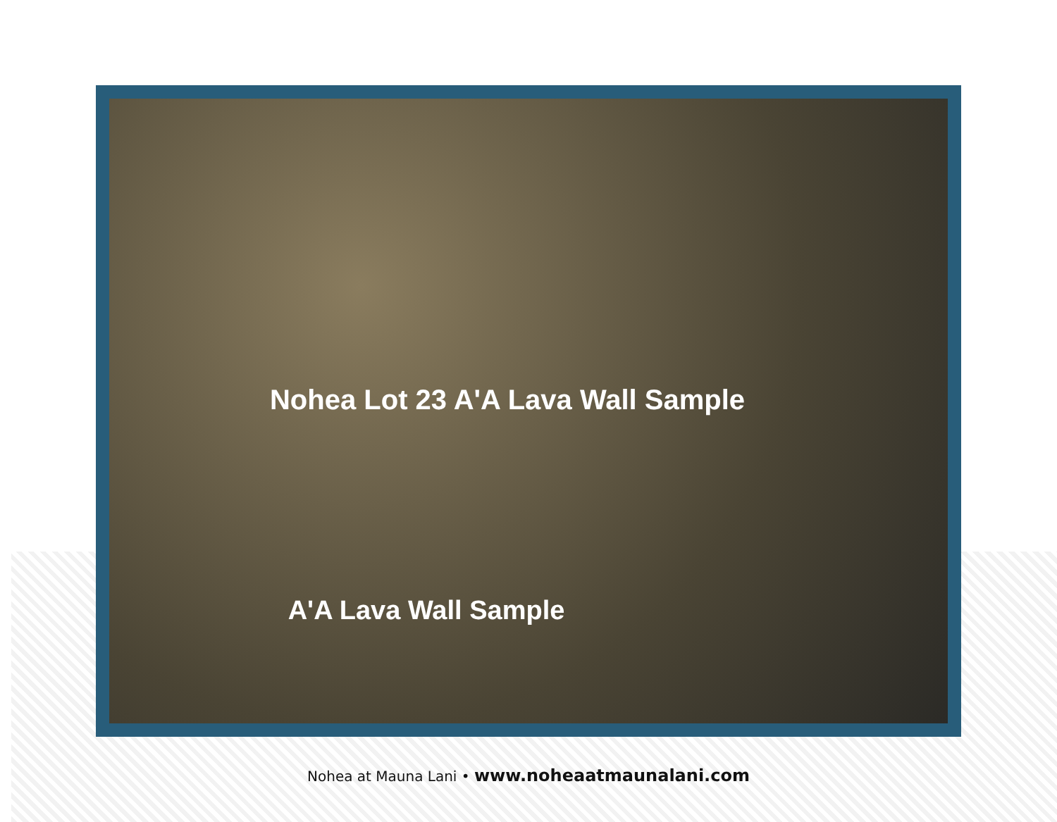Nohea Lot 23 A'A Lava Wall Sample
A'A Lava Wall Sample
Nohea at Mauna Lani • www.noheaatmaunalani.com